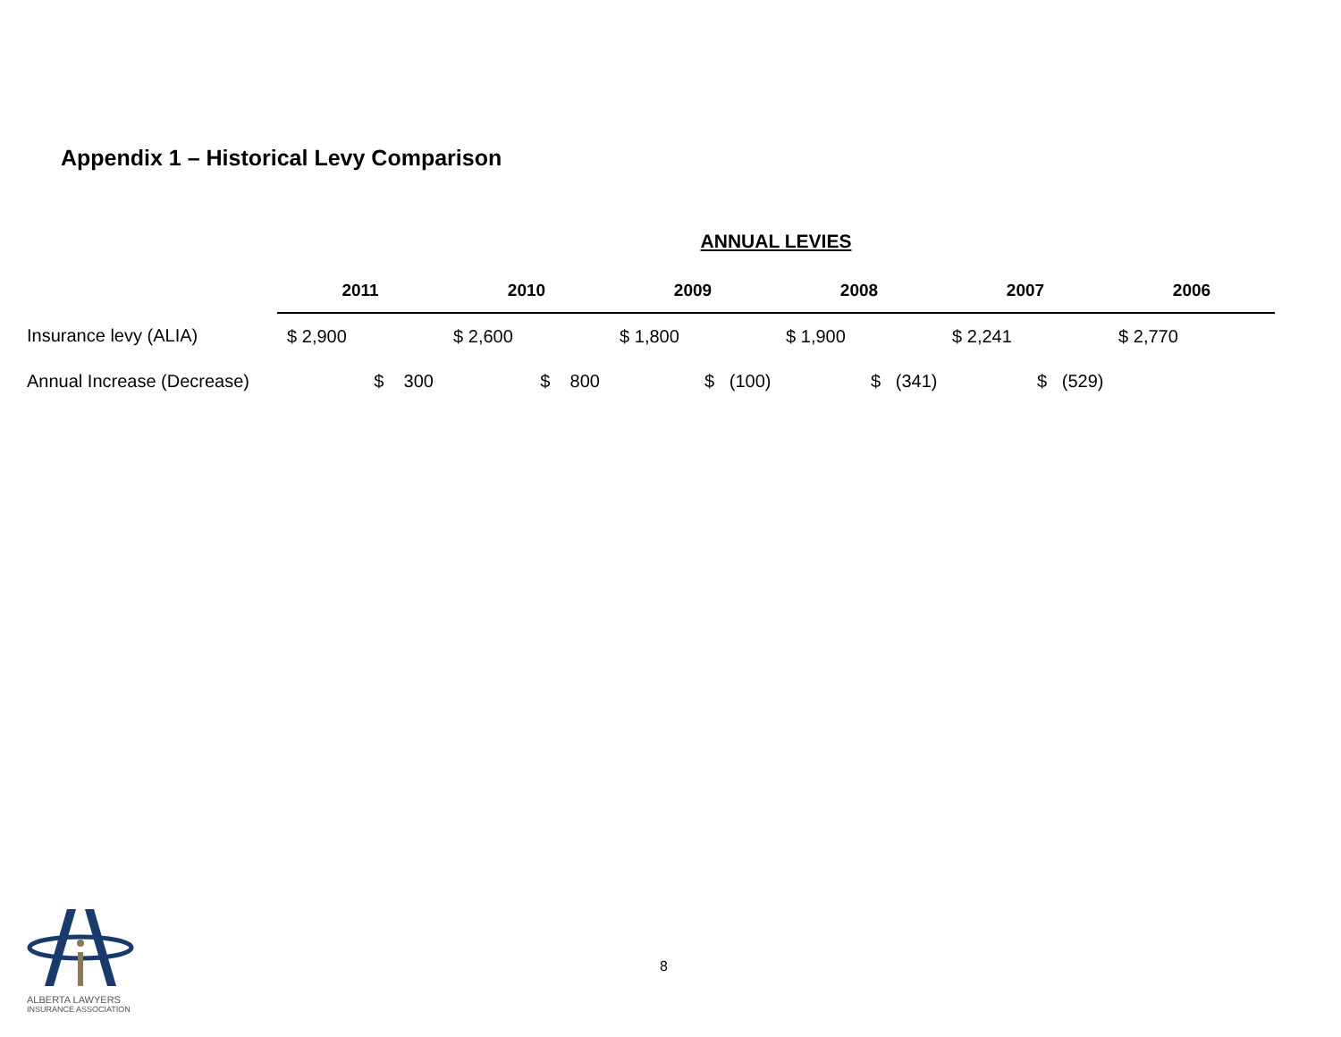Appendix 1 – Historical Levy Comparison
| | ANNUAL LEVIES | | | | | |
| | 2011 | 2010 | 2009 | 2008 | 2007 | 2006 |
| Insurance levy (ALIA) | $ 2,900 | $ 2,600 | $ 1,800 | $ 1,900 | $ 2,241 | $ 2,770 |
| Annual Increase (Decrease) | $ 300 | $ 800 | $ (100) | $ (341) | $ (529) | |
ALBERTA LAWYERS
INSURANCE ASSOCIATION
8